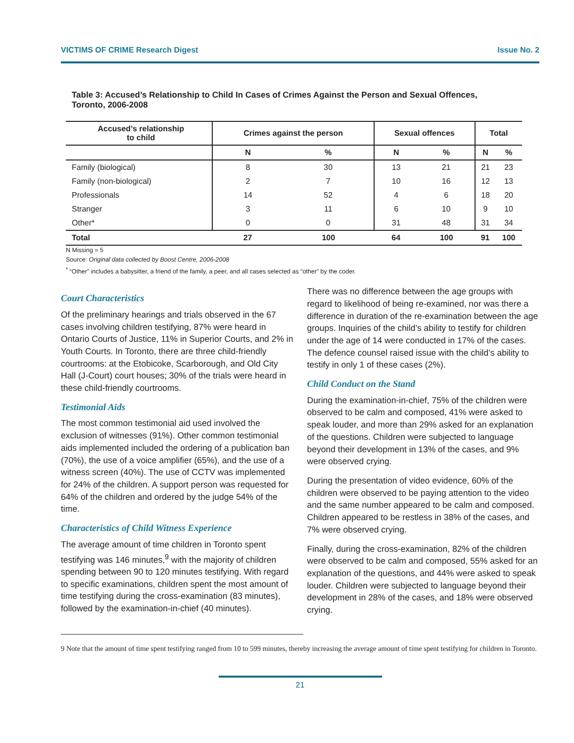VICTIMS OF CRIME Research Digest Issue No. 2
Table 3: Accused’s Relationship to Child In Cases of Crimes Against the Person and Sexual Offences, Toronto, 2006-2008
| Accused’s relationship to child | Crimes against the person | | Sexual offences | | Total | |
| --- | --- | --- | --- | --- | --- | --- |
| | N | % | N | % | N | % |
| Family (biological) | 8 | 30 | 13 | 21 | 21 | 23 |
| Family (non-biological) | 2 | 7 | 10 | 16 | 12 | 13 |
| Professionals | 14 | 52 | 4 | 6 | 18 | 20 |
| Stranger | 3 | 11 | 6 | 10 | 9 | 10 |
| Other* | 0 | 0 | 31 | 48 | 31 | 34 |
| Total | 27 | 100 | 64 | 100 | 91 | 100 |
N Missing = 5
Source: Original data collected by Boost Centre, 2006-2008
<sup>*</sup> “Other” includes a babysitter, a friend of the family, a peer, and all cases selected as “other” by the coder.
Court Characteristics
Of the preliminary hearings and trials observed in the 67 cases involving children testifying, 87% were heard in Ontario Courts of Justice, 11% in Superior Courts, and 2% in Youth Courts. In Toronto, there are three child-friendly courtrooms: at the Etobicoke, Scarborough, and Old City Hall (J-Court) court houses; 30% of the trials were heard in these child-friendly courtrooms.
Testimonial Aids
The most common testimonial aid used involved the exclusion of witnesses (91%). Other common testimonial aids implemented included the ordering of a publication ban (70%), the use of a voice amplifier (65%), and the use of a witness screen (40%). The use of CCTV was implemented for 24% of the children. A support person was requested for 64% of the children and ordered by the judge 54% of the time.
Characteristics of Child Witness Experience
The average amount of time children in Toronto spent testifying was 146 minutes,<sup>9</sup> with the majority of children spending between 90 to 120 minutes testifying. With regard to specific examinations, children spent the most amount of time testifying during the cross-examination (83 minutes), followed by the examination-in-chief (40 minutes).
There was no difference between the age groups with regard to likelihood of being re-examined, nor was there a difference in duration of the re-examination between the age groups. Inquiries of the child’s ability to testify for children under the age of 14 were conducted in 17% of the cases. The defence counsel raised issue with the child’s ability to testify in only 1 of these cases (2%).
Child Conduct on the Stand
During the examination-in-chief, 75% of the children were observed to be calm and composed, 41% were asked to speak louder, and more than 29% asked for an explanation of the questions. Children were subjected to language beyond their development in 13% of the cases, and 9% were observed crying.
During the presentation of video evidence, 60% of the children were observed to be paying attention to the video and the same number appeared to be calm and composed. Children appeared to be restless in 38% of the cases, and 7% were observed crying.
Finally, during the cross-examination, 82% of the children were observed to be calm and composed, 55% asked for an explanation of the questions, and 44% were asked to speak louder. Children were subjected to language beyond their development in 28% of the cases, and 18% were observed crying.
9 Note that the amount of time spent testifying ranged from 10 to 599 minutes, thereby increasing the average amount of time spent testifying for children in Toronto.
21